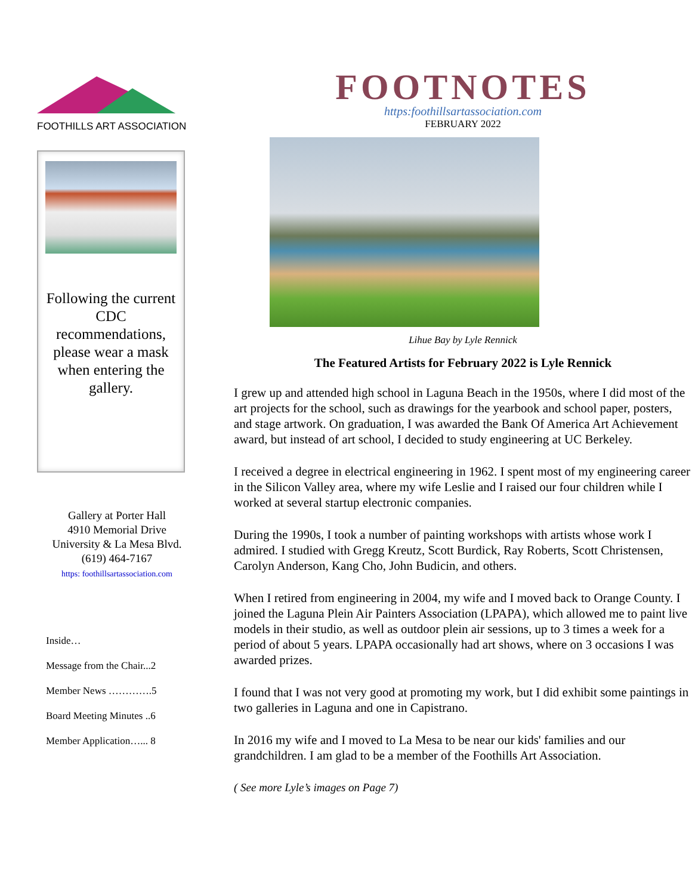FOOTHILLS ART ASSOCIATION
Following the current CDC recommendations, please wear a mask when entering the gallery.
Gallery at Porter Hall
4910 Memorial Drive
University & La Mesa Blvd.
(619) 464-7167
https: foothillsartassociation.com
Inside…
Message from the Chair...2
Member News ………….5
Board Meeting Minutes ..6
Member Application…... 8
FOOTNOTES
https:foothillsartassociation.com
FEBRUARY 2022
Lihue Bay by Lyle Rennick
The Featured Artists for February 2022 is Lyle Rennick
I grew up and attended high school in Laguna Beach in the 1950s, where I did most of the art projects for the school, such as drawings for the yearbook and school paper, posters, and stage artwork. On graduation, I was awarded the Bank Of America Art Achievement award, but instead of art school, I decided to study engineering at UC Berkeley.
I received a degree in electrical engineering in 1962. I spent most of my engineering career in the Silicon Valley area, where my wife Leslie and I raised our four children while I worked at several startup electronic companies.
During the 1990s, I took a number of painting workshops with artists whose work I admired. I studied with Gregg Kreutz, Scott Burdick, Ray Roberts, Scott Christensen, Carolyn Anderson, Kang Cho, John Budicin, and others.
When I retired from engineering in 2004, my wife and I moved back to Orange County. I joined the Laguna Plein Air Painters Association (LPAPA), which allowed me to paint live models in their studio, as well as outdoor plein air sessions, up to 3 times a week for a period of about 5 years. LPAPA occasionally had art shows, where on 3 occasions I was awarded prizes.
I found that I was not very good at promoting my work, but I did exhibit some paintings in two galleries in Laguna and one in Capistrano.
In 2016 my wife and I moved to La Mesa to be near our kids' families and our grandchildren. I am glad to be a member of the Foothills Art Association.
( See more Lyle’s images on Page 7)